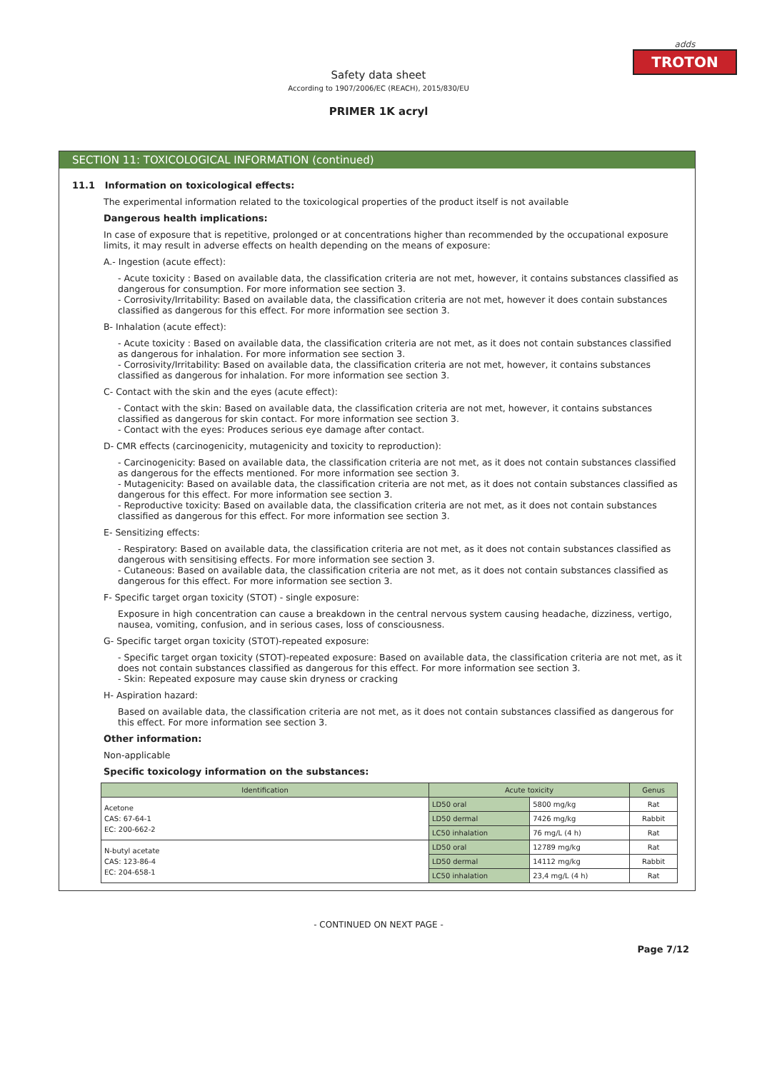adds
TROTON
Safety data sheet
According to 1907/2006/EC (REACH), 2015/830/EU
PRIMER 1K acryl
SECTION 11: TOXICOLOGICAL INFORMATION (continued)
11.1 Information on toxicological effects:
The experimental information related to the toxicological properties of the product itself is not available
Dangerous health implications:
In case of exposure that is repetitive, prolonged or at concentrations higher than recommended by the occupational exposure limits, it may result in adverse effects on health depending on the means of exposure:
A.- Ingestion (acute effect):
- Acute toxicity : Based on available data, the classification criteria are not met, however, it contains substances classified as dangerous for consumption. For more information see section 3.
- Corrosivity/Irritability: Based on available data, the classification criteria are not met, however it does contain substances classified as dangerous for this effect. For more information see section 3.
B- Inhalation (acute effect):
- Acute toxicity : Based on available data, the classification criteria are not met, as it does not contain substances classified as dangerous for inhalation. For more information see section 3.
- Corrosivity/Irritability: Based on available data, the classification criteria are not met, however, it contains substances classified as dangerous for inhalation. For more information see section 3.
C- Contact with the skin and the eyes (acute effect):
- Contact with the skin: Based on available data, the classification criteria are not met, however, it contains substances classified as dangerous for skin contact. For more information see section 3.
- Contact with the eyes: Produces serious eye damage after contact.
D- CMR effects (carcinogenicity, mutagenicity and toxicity to reproduction):
- Carcinogenicity: Based on available data, the classification criteria are not met, as it does not contain substances classified as dangerous for the effects mentioned. For more information see section 3.
- Mutagenicity: Based on available data, the classification criteria are not met, as it does not contain substances classified as dangerous for this effect. For more information see section 3.
- Reproductive toxicity: Based on available data, the classification criteria are not met, as it does not contain substances classified as dangerous for this effect. For more information see section 3.
E- Sensitizing effects:
- Respiratory: Based on available data, the classification criteria are not met, as it does not contain substances classified as dangerous with sensitising effects. For more information see section 3.
- Cutaneous: Based on available data, the classification criteria are not met, as it does not contain substances classified as dangerous for this effect. For more information see section 3.
F- Specific target organ toxicity (STOT) - single exposure:
Exposure in high concentration can cause a breakdown in the central nervous system causing headache, dizziness, vertigo, nausea, vomiting, confusion, and in serious cases, loss of consciousness.
G- Specific target organ toxicity (STOT)-repeated exposure:
- Specific target organ toxicity (STOT)-repeated exposure: Based on available data, the classification criteria are not met, as it does not contain substances classified as dangerous for this effect. For more information see section 3.
- Skin: Repeated exposure may cause skin dryness or cracking
H- Aspiration hazard:
Based on available data, the classification criteria are not met, as it does not contain substances classified as dangerous for this effect. For more information see section 3.
Other information:
Non-applicable
Specific toxicology information on the substances:
| Identification | Acute toxicity | | Genus |
| --- | --- | --- | --- |
| Acetone CAS: 67-64-1 EC: 200-662-2 | LD50 oral | 5800 mg/kg | Rat |
| | LD50 dermal | 7426 mg/kg | Rabbit |
| | LC50 inhalation | 76 mg/L (4 h) | Rat |
| N-butyl acetate CAS: 123-86-4 EC: 204-658-1 | LD50 oral | 12789 mg/kg | Rat |
| | LD50 dermal | 14112 mg/kg | Rabbit |
| | LC50 inhalation | 23,4 mg/L (4 h) | Rat |
- CONTINUED ON NEXT PAGE -
Page 7/12